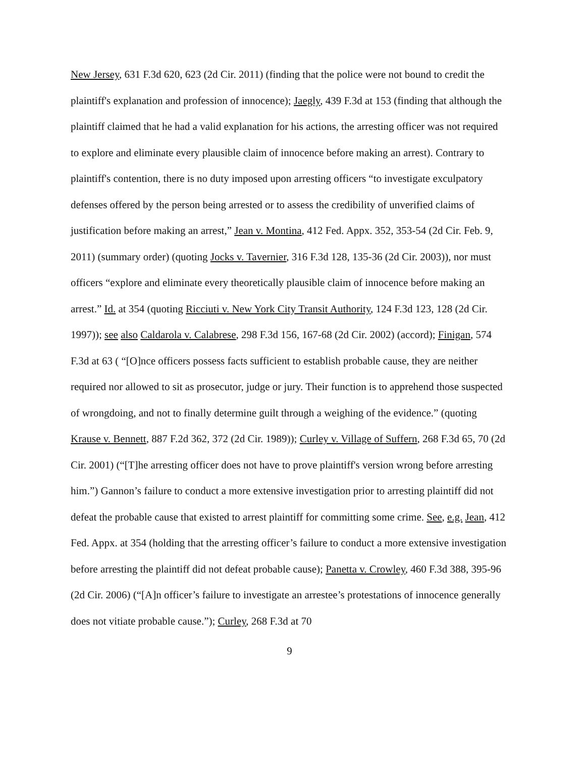New Jersey, 631 F.3d 620, 623 (2d Cir. 2011) (finding that the police were not bound to credit the plaintiff's explanation and profession of innocence); Jaegly, 439 F.3d at 153 (finding that although the plaintiff claimed that he had a valid explanation for his actions, the arresting officer was not required to explore and eliminate every plausible claim of innocence before making an arrest). Contrary to plaintiff's contention, there is no duty imposed upon arresting officers “to investigate exculpatory defenses offered by the person being arrested or to assess the credibility of unverified claims of justification before making an arrest,” Jean v. Montina, 412 Fed. Appx. 352, 353-54 (2d Cir. Feb. 9, 2011) (summary order) (quoting Jocks v. Tavernier, 316 F.3d 128, 135-36 (2d Cir. 2003)), nor must officers “explore and eliminate every theoretically plausible claim of innocence before making an arrest.” Id. at 354 (quoting Ricciuti v. New York City Transit Authority, 124 F.3d 123, 128 (2d Cir. 1997)); see also Caldarola v. Calabrese, 298 F.3d 156, 167-68 (2d Cir. 2002) (accord); Finigan, 574 F.3d at 63 ( “[O]nce officers possess facts sufficient to establish probable cause, they are neither required nor allowed to sit as prosecutor, judge or jury. Their function is to apprehend those suspected of wrongdoing, and not to finally determine guilt through a weighing of the evidence.” (quoting Krause v. Bennett, 887 F.2d 362, 372 (2d Cir. 1989)); Curley v. Village of Suffern, 268 F.3d 65, 70 (2d Cir. 2001) (“[T]he arresting officer does not have to prove plaintiff's version wrong before arresting him.”) Gannon’s failure to conduct a more extensive investigation prior to arresting plaintiff did not defeat the probable cause that existed to arrest plaintiff for committing some crime. See, e.g. Jean, 412 Fed. Appx. at 354 (holding that the arresting officer’s failure to conduct a more extensive investigation before arresting the plaintiff did not defeat probable cause); Panetta v. Crowley, 460 F.3d 388, 395-96 (2d Cir. 2006) (“[A]n officer’s failure to investigate an arrestee’s protestations of innocence generally does not vitiate probable cause.”); Curley, 268 F.3d at 70
9